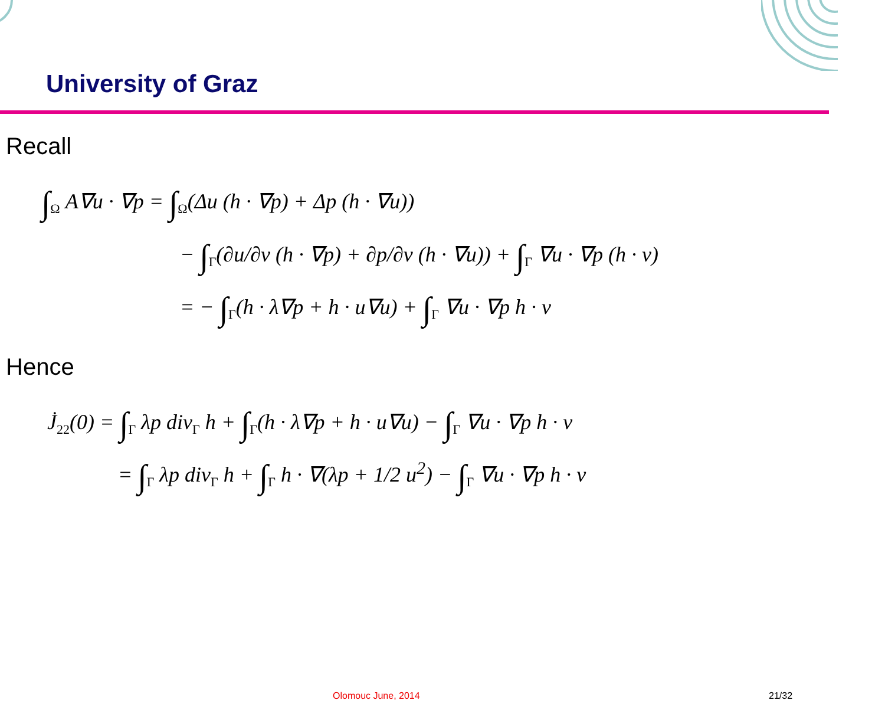University of Graz
Recall
∫<sub>Ω</sub> A∇u · ∇p = ∫<sub>Ω</sub>(Δu (h · ∇p) + Δp (h · ∇u))
− ∫<sub>Γ</sub>(∂u/∂ν (h · ∇p) + ∂p/∂ν (h · ∇u)) + ∫<sub>Γ</sub> ∇u · ∇p (h · ν)
= − ∫<sub>Γ</sub>(h · λ∇p + h · u∇u) + ∫<sub>Γ</sub> ∇u · ∇p h · ν
Hence
J̇<sub>22</sub>(0) = ∫<sub>Γ</sub> λp div<sub>Γ</sub> h + ∫<sub>Γ</sub>(h · λ∇p + h · u∇u) − ∫<sub>Γ</sub> ∇u · ∇p h · ν
= ∫<sub>Γ</sub> λp div<sub>Γ</sub> h + ∫<sub>Γ</sub> h · ∇(λp + 1/2 u<sup>2</sup>) − ∫<sub>Γ</sub> ∇u · ∇p h · ν
Olomouc June, 2014 21/32